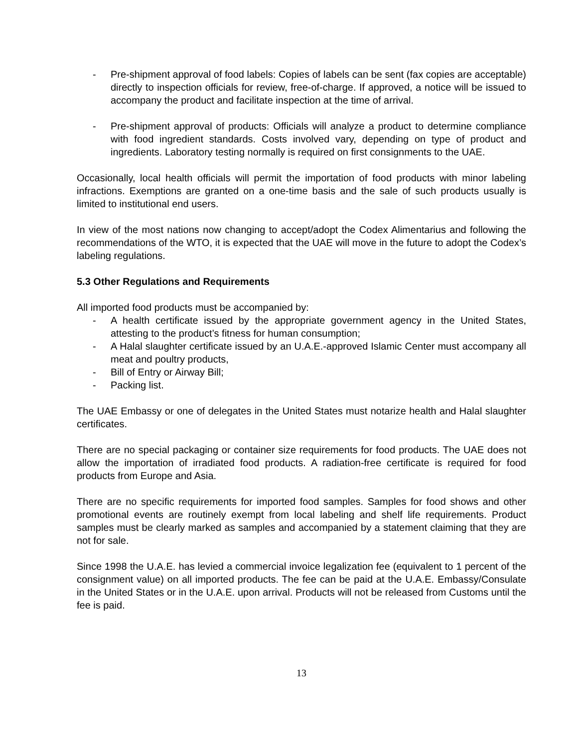- Pre-shipment approval of food labels: Copies of labels can be sent (fax copies are acceptable) directly to inspection officials for review, free-of-charge. If approved, a notice will be issued to accompany the product and facilitate inspection at the time of arrival.
- Pre-shipment approval of products: Officials will analyze a product to determine compliance with food ingredient standards. Costs involved vary, depending on type of product and ingredients. Laboratory testing normally is required on first consignments to the UAE.
Occasionally, local health officials will permit the importation of food products with minor labeling infractions. Exemptions are granted on a one-time basis and the sale of such products usually is limited to institutional end users.
In view of the most nations now changing to accept/adopt the Codex Alimentarius and following the recommendations of the WTO, it is expected that the UAE will move in the future to adopt the Codex’s labeling regulations.
5.3 Other Regulations and Requirements
All imported food products must be accompanied by:
- A health certificate issued by the appropriate government agency in the United States, attesting to the product’s fitness for human consumption;
- A Halal slaughter certificate issued by an U.A.E.-approved Islamic Center must accompany all meat and poultry products,
- Bill of Entry or Airway Bill;
- Packing list.
The UAE Embassy or one of delegates in the United States must notarize health and Halal slaughter certificates.
There are no special packaging or container size requirements for food products. The UAE does not allow the importation of irradiated food products. A radiation-free certificate is required for food products from Europe and Asia.
There are no specific requirements for imported food samples. Samples for food shows and other promotional events are routinely exempt from local labeling and shelf life requirements. Product samples must be clearly marked as samples and accompanied by a statement claiming that they are not for sale.
Since 1998 the U.A.E. has levied a commercial invoice legalization fee (equivalent to 1 percent of the consignment value) on all imported products. The fee can be paid at the U.A.E. Embassy/Consulate in the United States or in the U.A.E. upon arrival. Products will not be released from Customs until the fee is paid.
13